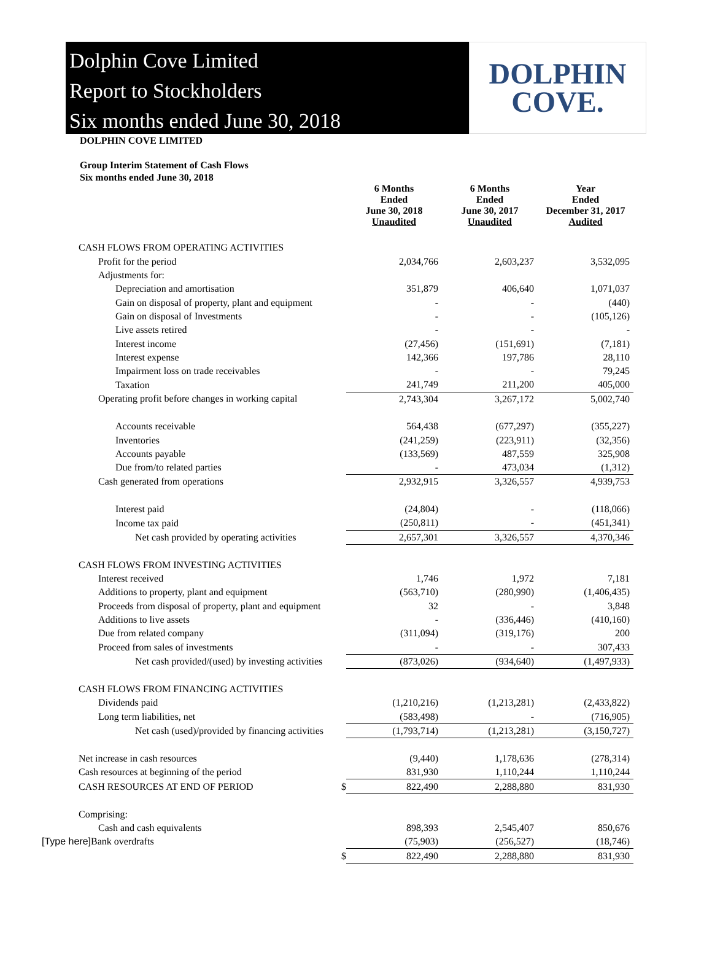Dolphin Cove Limited
Report to Stockholders
Six months ended June 30, 2018
DOLPHIN
COVE.
DOLPHIN COVE LIMITED
Group Interim Statement of Cash Flows
Six months ended June 30, 2018
| | | 6 Months Ended June 30, 2018 Unaudited | 6 Months Ended June 30, 2017 Unaudited | Year Ended December 31, 2017 Audited |
| CASH FLOWS FROM OPERATING ACTIVITIES | | | | |
| Profit for the period | | 2,034,766 | 2,603,237 | 3,532,095 |
| Adjustments for: | | | | |
| Depreciation and amortisation | | 351,879 | 406,640 | 1,071,037 |
| Gain on disposal of property, plant and equipment | | - | - | (440) |
| Gain on disposal of Investments | | - | - | (105,126) |
| Live assets retired | | - | - | - |
| Interest income | | (27,456) | (151,691) | (7,181) |
| Interest expense | | 142,366 | 197,786 | 28,110 |
| Impairment loss on trade receivables | | - | - | 79,245 |
| Taxation | | 241,749 | 211,200 | 405,000 |
| Operating profit before changes in working capital | | 2,743,304 | 3,267,172 | 5,002,740 |
| Accounts receivable | | 564,438 | (677,297) | (355,227) |
| Inventories | | (241,259) | (223,911) | (32,356) |
| Accounts payable | | (133,569) | 487,559 | 325,908 |
| Due from/to related parties | | - | 473,034 | (1,312) |
| Cash generated from operations | | 2,932,915 | 3,326,557 | 4,939,753 |
| Interest paid | | (24,804) | - | (118,066) |
| Income tax paid | | (250,811) | - | (451,341) |
| Net cash provided by operating activities | | 2,657,301 | 3,326,557 | 4,370,346 |
| CASH FLOWS FROM INVESTING ACTIVITIES | | | | |
| Interest received | | 1,746 | 1,972 | 7,181 |
| Additions to property, plant and equipment | | (563,710) | (280,990) | (1,406,435) |
| Proceeds from disposal of property, plant and equipment | | 32 | - | 3,848 |
| Additions to live assets | | - | (336,446) | (410,160) |
| Due from related company | | (311,094) | (319,176) | 200 |
| Proceed from sales of investments | | - | - | 307,433 |
| Net cash provided/(used) by investing activities | | (873,026) | (934,640) | (1,497,933) |
| CASH FLOWS FROM FINANCING ACTIVITIES | | | | |
| Dividends paid | | (1,210,216) | (1,213,281) | (2,433,822) |
| Long term liabilities, net | | (583,498) | - | (716,905) |
| Net cash (used)/provided by financing activities | | (1,793,714) | (1,213,281) | (3,150,727) |
| Net increase in cash resources | | (9,440) | 1,178,636 | (278,314) |
| Cash resources at beginning of the period | | 831,930 | 1,110,244 | 1,110,244 |
| CASH RESOURCES AT END OF PERIOD | $ | 822,490 | 2,288,880 | 831,930 |
| Comprising: | | | | |
| Cash and cash equivalents | | 898,393 | 2,545,407 | 850,676 |
| [Type here] Bank overdrafts | | (75,903) | (256,527) | (18,746) |
| | $ | 822,490 | 2,288,880 | 831,930 |